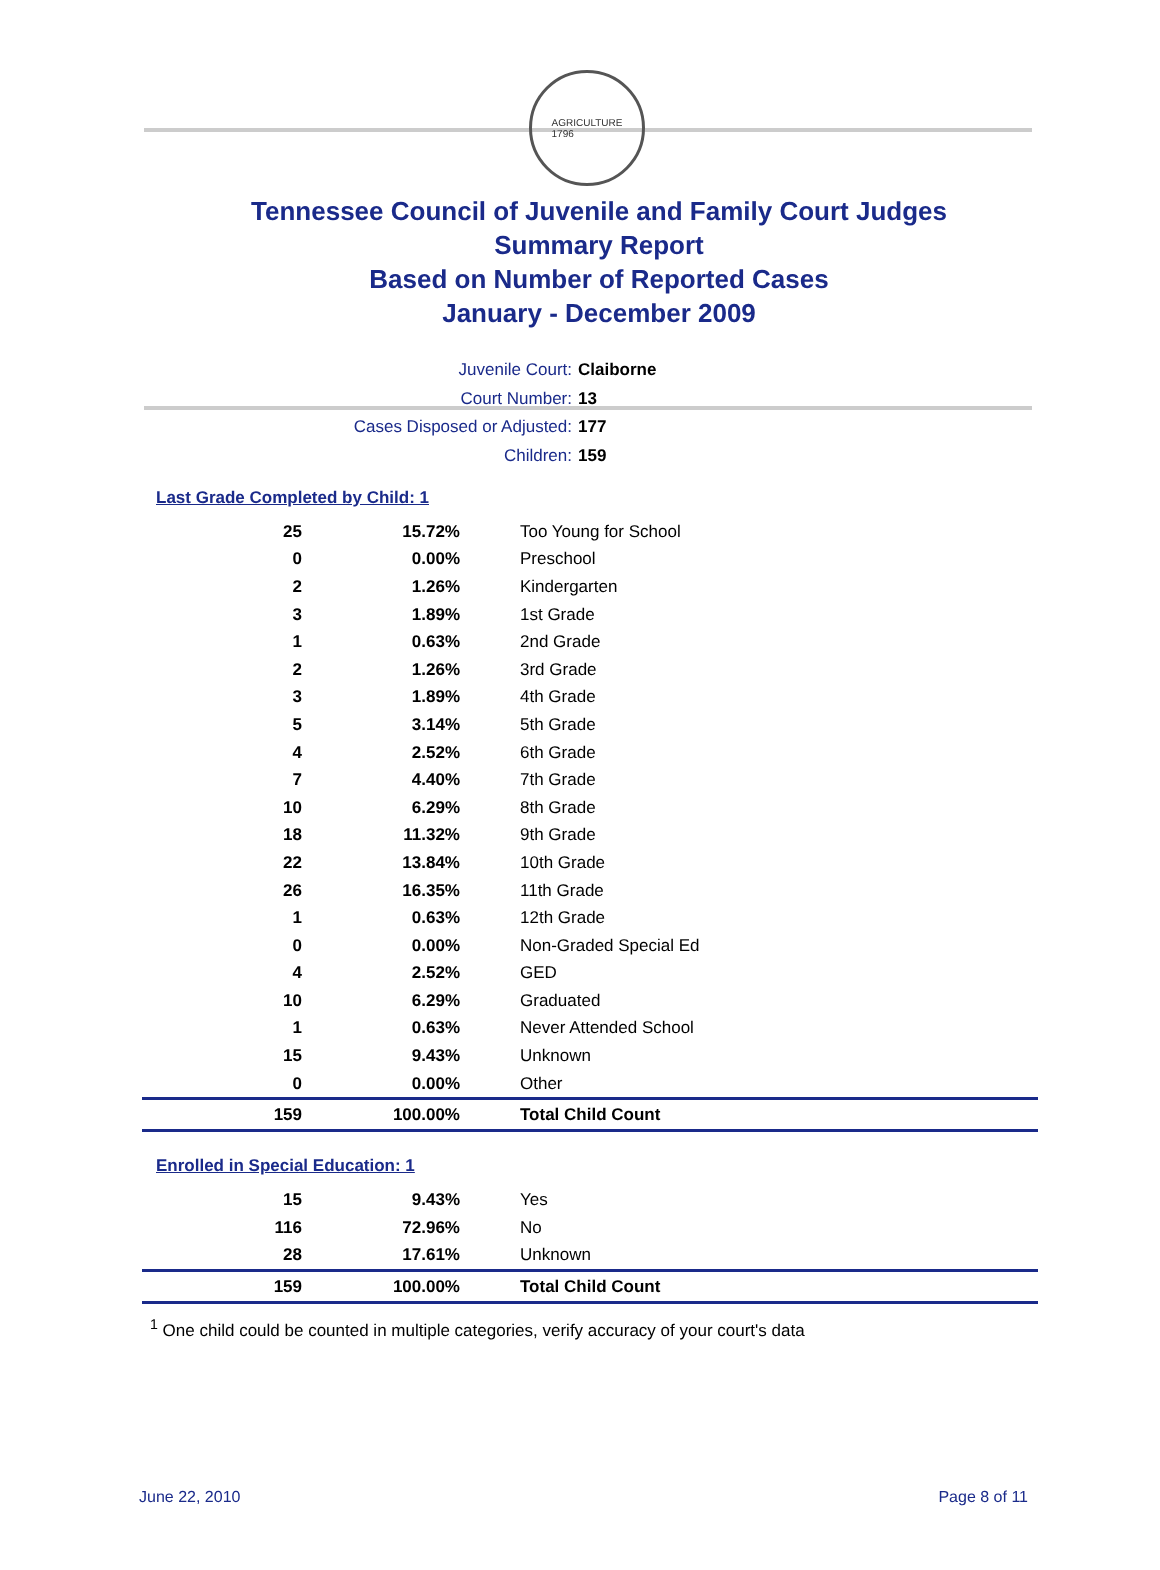AGRICULTURE
1796
Tennessee Council of Juvenile and Family Court Judges
Summary Report
Based on Number of Reported Cases
January - December 2009
Juvenile Court: Claiborne
Court Number: 13
Cases Disposed or Adjusted: 177
Children: 159
Last Grade Completed by Child: 1
| 25 | 15.72% | Too Young for School |
| 0 | 0.00% | Preschool |
| 2 | 1.26% | Kindergarten |
| 3 | 1.89% | 1st Grade |
| 1 | 0.63% | 2nd Grade |
| 2 | 1.26% | 3rd Grade |
| 3 | 1.89% | 4th Grade |
| 5 | 3.14% | 5th Grade |
| 4 | 2.52% | 6th Grade |
| 7 | 4.40% | 7th Grade |
| 10 | 6.29% | 8th Grade |
| 18 | 11.32% | 9th Grade |
| 22 | 13.84% | 10th Grade |
| 26 | 16.35% | 11th Grade |
| 1 | 0.63% | 12th Grade |
| 0 | 0.00% | Non-Graded Special Ed |
| 4 | 2.52% | GED |
| 10 | 6.29% | Graduated |
| 1 | 0.63% | Never Attended School |
| 15 | 9.43% | Unknown |
| 0 | 0.00% | Other |
| 159 | 100.00% | Total Child Count |
Enrolled in Special Education: 1
| 15 | 9.43% | Yes |
| 116 | 72.96% | No |
| 28 | 17.61% | Unknown |
| 159 | 100.00% | Total Child Count |
<sup>1</sup> One child could be counted in multiple categories, verify accuracy of your court's data
June 22, 2010 Page 8 of 11